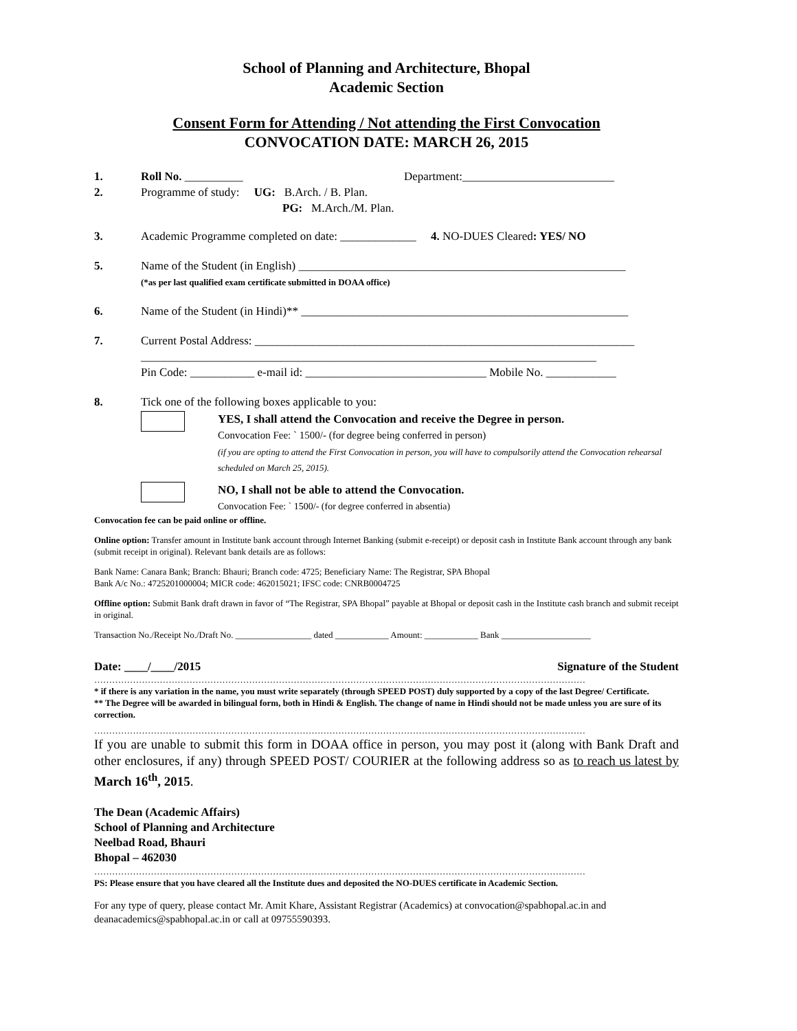School of Planning and Architecture, Bhopal
Academic Section
Consent Form for Attending / Not attending the First Convocation
CONVOCATION DATE: MARCH 26, 2015
1. Roll No. __________ Department:__________________________
2. Programme of study: UG: B.Arch. / B. Plan.
PG: M.Arch./M. Plan.
3. Academic Programme completed on date: _____________ 4. NO-DUES Cleared: YES/ NO
5. Name of the Student (in English) ________________________________________________________
(*as per last qualified exam certificate submitted in DOAA office)
6. Name of the Student (in Hindi)** ________________________________________________________
7. Current Postal Address: _________________________________________________________________
______________________________________________________________________________
Pin Code: ___________ e-mail id: _______________________________ Mobile No. ____________
8. Tick one of the following boxes applicable to you:
YES, I shall attend the Convocation and receive the Degree in person.
Convocation Fee: ` 1500/- (for degree being conferred in person)
(if you are opting to attend the First Convocation in person, you will have to compulsorily attend the Convocation rehearsal scheduled on March 25, 2015).
NO, I shall not be able to attend the Convocation.
Convocation Fee: ` 1500/- (for degree conferred in absentia)
Convocation fee can be paid online or offline.
Online option: Transfer amount in Institute bank account through Internet Banking (submit e-receipt) or deposit cash in Institute Bank account through any bank (submit receipt in original). Relevant bank details are as follows:
Bank Name: Canara Bank; Branch: Bhauri; Branch code: 4725; Beneficiary Name: The Registrar, SPA Bhopal
Bank A/c No.: 4725201000004; MICR code: 462015021; IFSC code: CNRB0004725
Offline option: Submit Bank draft drawn in favor of “The Registrar, SPA Bhopal” payable at Bhopal or deposit cash in the Institute cash branch and submit receipt in original.
Transaction No./Receipt No./Draft No. _________________ dated ____________ Amount: ____________ Bank ____________________
Date: ____/____/2015 Signature of the Student
…………………………………………………………………………………………………………………………………………………
* if there is any variation in the name, you must write separately (through SPEED POST) duly supported by a copy of the last Degree/ Certificate.
** The Degree will be awarded in bilingual form, both in Hindi & English. The change of name in Hindi should not be made unless you are sure of its correction.
…………………………………………………………………………………………………………………………………………………
If you are unable to submit this form in DOAA office in person, you may post it (along with Bank Draft and other enclosures, if any) through SPEED POST/ COURIER at the following address so as to reach us latest by March 16<sup>th</sup>, 2015.
The Dean (Academic Affairs)
School of Planning and Architecture
Neelbad Road, Bhauri
Bhopal – 462030
…………………………………………………………………………………………………………………………………………………
PS: Please ensure that you have cleared all the Institute dues and deposited the NO-DUES certificate in Academic Section.
For any type of query, please contact Mr. Amit Khare, Assistant Registrar (Academics) at convocation@spabhopal.ac.in and deanacademics@spabhopal.ac.in or call at 09755590393.